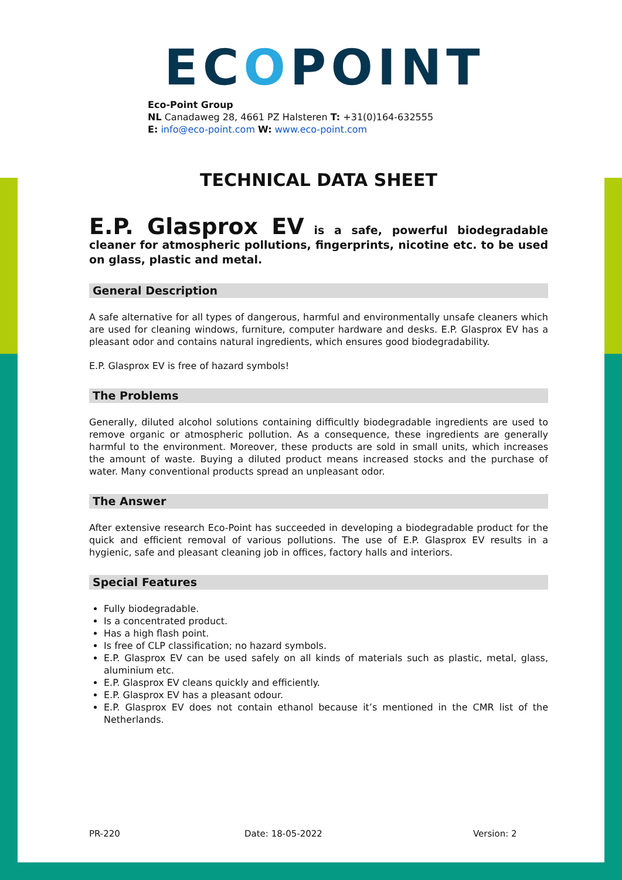ECOPOINT
Eco-Point Group
NL Canadaweg 28, 4661 PZ Halsteren T: +31(0)164-632555
E: info@eco-point.com W: www.eco-point.com
TECHNICAL DATA SHEET
E.P. Glasprox EV is a safe, powerful biodegradable cleaner for atmospheric pollutions, fingerprints, nicotine etc. to be used on glass, plastic and metal.
General Description
A safe alternative for all types of dangerous, harmful and environmentally unsafe cleaners which are used for cleaning windows, furniture, computer hardware and desks. E.P. Glasprox EV has a pleasant odor and contains natural ingredients, which ensures good biodegradability.
E.P. Glasprox EV is free of hazard symbols!
The Problems
Generally, diluted alcohol solutions containing difficultly biodegradable ingredients are used to remove organic or atmospheric pollution. As a consequence, these ingredients are generally harmful to the environment. Moreover, these products are sold in small units, which increases the amount of waste. Buying a diluted product means increased stocks and the purchase of water. Many conventional products spread an unpleasant odor.
The Answer
After extensive research Eco-Point has succeeded in developing a biodegradable product for the quick and efficient removal of various pollutions. The use of E.P. Glasprox EV results in a hygienic, safe and pleasant cleaning job in offices, factory halls and interiors.
Special Features
Fully biodegradable.
Is a concentrated product.
Has a high flash point.
Is free of CLP classification; no hazard symbols.
E.P. Glasprox EV can be used safely on all kinds of materials such as plastic, metal, glass, aluminium etc.
E.P. Glasprox EV cleans quickly and efficiently.
E.P. Glasprox EV has a pleasant odour.
E.P. Glasprox EV does not contain ethanol because it’s mentioned in the CMR list of the Netherlands.
PR-220 Date: 18-05-2022 Version: 2